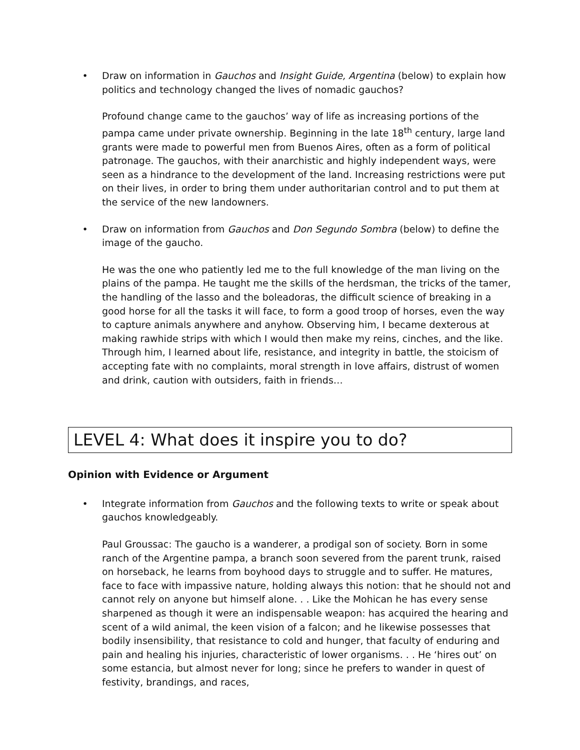• Draw on information in Gauchos and Insight Guide, Argentina (below) to explain how politics and technology changed the lives of nomadic gauchos?
Profound change came to the gauchos’ way of life as increasing portions of the pampa came under private ownership. Beginning in the late 18<sup>th</sup> century, large land grants were made to powerful men from Buenos Aires, often as a form of political patronage. The gauchos, with their anarchistic and highly independent ways, were seen as a hindrance to the development of the land. Increasing restrictions were put on their lives, in order to bring them under authoritarian control and to put them at the service of the new landowners.
• Draw on information from Gauchos and Don Segundo Sombra (below) to define the image of the gaucho.
He was the one who patiently led me to the full knowledge of the man living on the plains of the pampa. He taught me the skills of the herdsman, the tricks of the tamer, the handling of the lasso and the boleadoras, the difficult science of breaking in a good horse for all the tasks it will face, to form a good troop of horses, even the way to capture animals anywhere and anyhow. Observing him, I became dexterous at making rawhide strips with which I would then make my reins, cinches, and the like. Through him, I learned about life, resistance, and integrity in battle, the stoicism of accepting fate with no complaints, moral strength in love affairs, distrust of women and drink, caution with outsiders, faith in friends…
LEVEL 4: What does it inspire you to do?
Opinion with Evidence or Argument
• Integrate information from Gauchos and the following texts to write or speak about gauchos knowledgeably.
Paul Groussac: The gaucho is a wanderer, a prodigal son of society. Born in some ranch of the Argentine pampa, a branch soon severed from the parent trunk, raised on horseback, he learns from boyhood days to struggle and to suffer. He matures, face to face with impassive nature, holding always this notion: that he should not and cannot rely on anyone but himself alone. . . Like the Mohican he has every sense sharpened as though it were an indispensable weapon: has acquired the hearing and scent of a wild animal, the keen vision of a falcon; and he likewise possesses that bodily insensibility, that resistance to cold and hunger, that faculty of enduring and pain and healing his injuries, characteristic of lower organisms. . . He ‘hires out’ on some estancia, but almost never for long; since he prefers to wander in quest of festivity, brandings, and races,